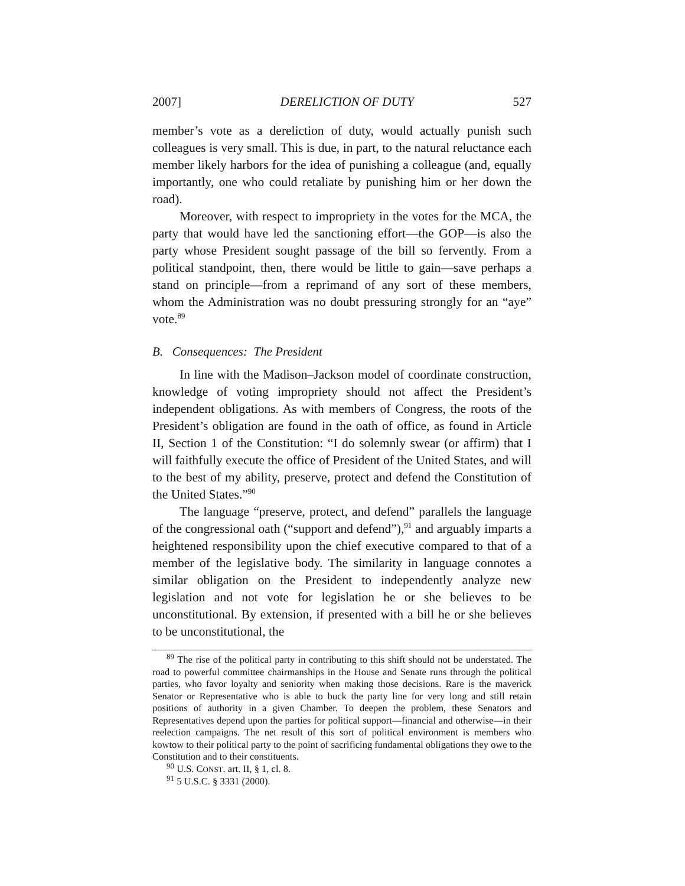2007] DERELICTION OF DUTY 527
member’s vote as a dereliction of duty, would actually punish such colleagues is very small. This is due, in part, to the natural reluctance each member likely harbors for the idea of punishing a colleague (and, equally importantly, one who could retaliate by punishing him or her down the road).
Moreover, with respect to impropriety in the votes for the MCA, the party that would have led the sanctioning effort—the GOP—is also the party whose President sought passage of the bill so fervently. From a political standpoint, then, there would be little to gain—save perhaps a stand on principle—from a reprimand of any sort of these members, whom the Administration was no doubt pressuring strongly for an “aye” vote.<sup>89</sup>
B. Consequences: The President
In line with the Madison–Jackson model of coordinate construction, knowledge of voting impropriety should not affect the President’s independent obligations. As with members of Congress, the roots of the President’s obligation are found in the oath of office, as found in Article II, Section 1 of the Constitution: “I do solemnly swear (or affirm) that I will faithfully execute the office of President of the United States, and will to the best of my ability, preserve, protect and defend the Constitution of the United States.”<sup>90</sup>
The language “preserve, protect, and defend” parallels the language of the congressional oath (“support and defend”),<sup>91</sup> and arguably imparts a heightened responsibility upon the chief executive compared to that of a member of the legislative body. The similarity in language connotes a similar obligation on the President to independently analyze new legislation and not vote for legislation he or she believes to be unconstitutional. By extension, if presented with a bill he or she believes to be unconstitutional, the
<sup>89</sup> The rise of the political party in contributing to this shift should not be understated. The road to powerful committee chairmanships in the House and Senate runs through the political parties, who favor loyalty and seniority when making those decisions. Rare is the maverick Senator or Representative who is able to buck the party line for very long and still retain positions of authority in a given Chamber. To deepen the problem, these Senators and Representatives depend upon the parties for political support—financial and otherwise—in their reelection campaigns. The net result of this sort of political environment is members who kowtow to their political party to the point of sacrificing fundamental obligations they owe to the Constitution and to their constituents.
<sup>90</sup> U.S. CONST. art. II, § 1, cl. 8.
<sup>91</sup> 5 U.S.C. § 3331 (2000).